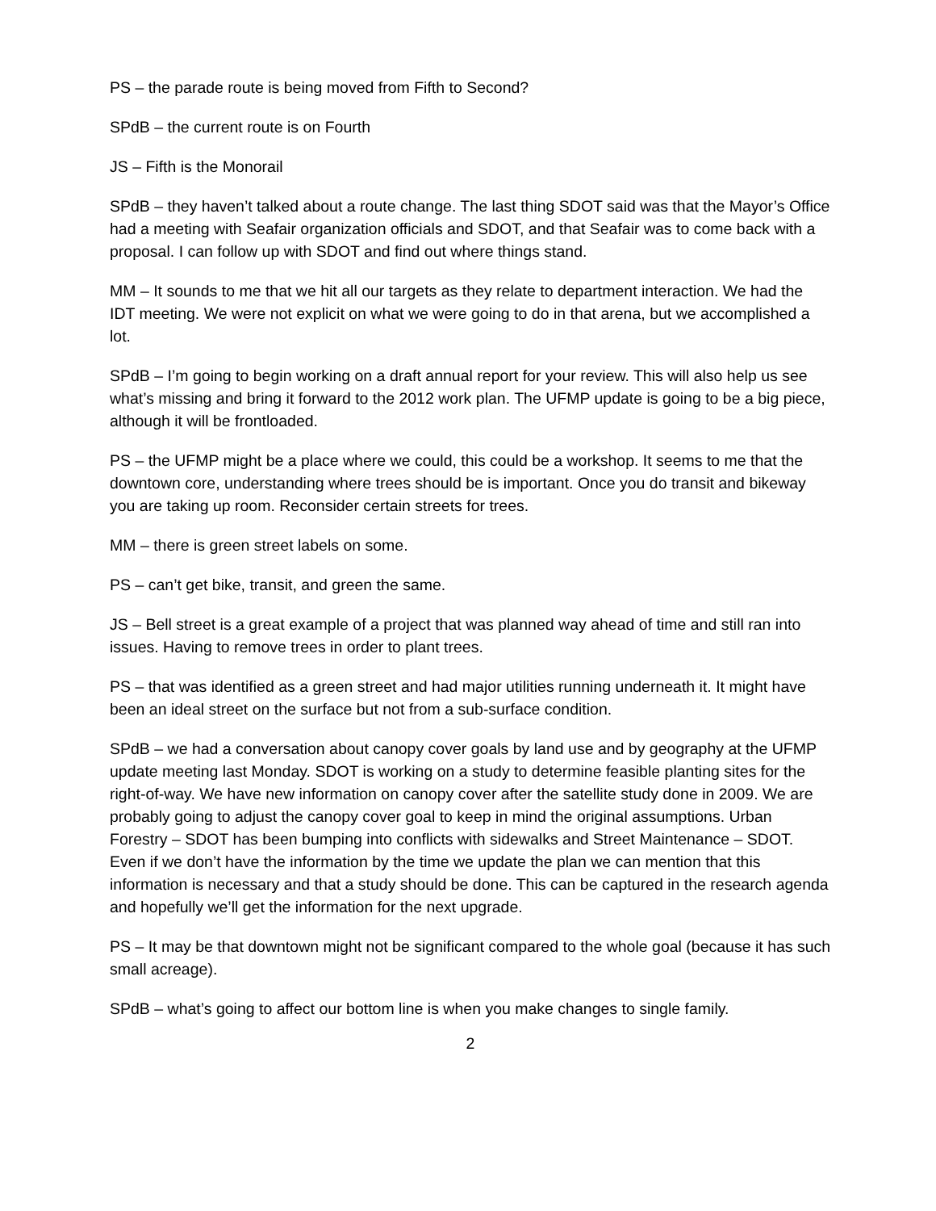PS – the parade route is being moved from Fifth to Second?
SPdB – the current route is on Fourth
JS – Fifth is the Monorail
SPdB – they haven’t talked about a route change. The last thing SDOT said was that the Mayor’s Office had a meeting with Seafair organization officials and SDOT, and that Seafair was to come back with a proposal. I can follow up with SDOT and find out where things stand.
MM – It sounds to me that we hit all our targets as they relate to department interaction. We had the IDT meeting. We were not explicit on what we were going to do in that arena, but we accomplished a lot.
SPdB – I’m going to begin working on a draft annual report for your review. This will also help us see what’s missing and bring it forward to the 2012 work plan. The UFMP update is going to be a big piece, although it will be frontloaded.
PS – the UFMP might be a place where we could, this could be a workshop. It seems to me that the downtown core, understanding where trees should be is important. Once you do transit and bikeway you are taking up room. Reconsider certain streets for trees.
MM – there is green street labels on some.
PS – can’t get bike, transit, and green the same.
JS – Bell street is a great example of a project that was planned way ahead of time and still ran into issues. Having to remove trees in order to plant trees.
PS – that was identified as a green street and had major utilities running underneath it. It might have been an ideal street on the surface but not from a sub-surface condition.
SPdB – we had a conversation about canopy cover goals by land use and by geography at the UFMP update meeting last Monday. SDOT is working on a study to determine feasible planting sites for the right-of-way. We have new information on canopy cover after the satellite study done in 2009. We are probably going to adjust the canopy cover goal to keep in mind the original assumptions. Urban Forestry – SDOT has been bumping into conflicts with sidewalks and Street Maintenance – SDOT. Even if we don’t have the information by the time we update the plan we can mention that this information is necessary and that a study should be done. This can be captured in the research agenda and hopefully we’ll get the information for the next upgrade.
PS – It may be that downtown might not be significant compared to the whole goal (because it has such small acreage).
SPdB – what’s going to affect our bottom line is when you make changes to single family.
2